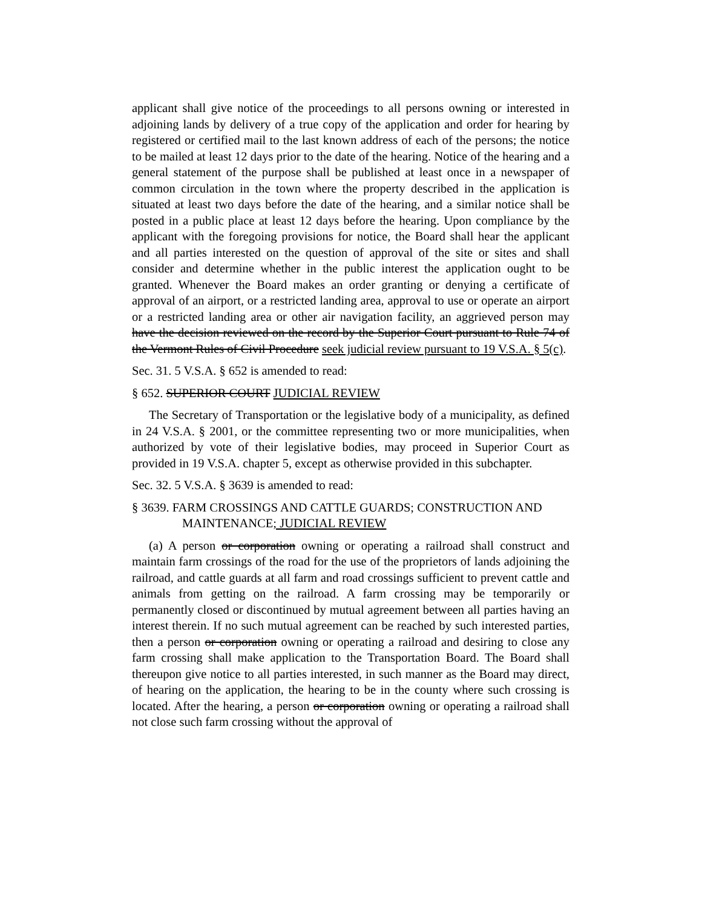applicant shall give notice of the proceedings to all persons owning or interested in adjoining lands by delivery of a true copy of the application and order for hearing by registered or certified mail to the last known address of each of the persons; the notice to be mailed at least 12 days prior to the date of the hearing. Notice of the hearing and a general statement of the purpose shall be published at least once in a newspaper of common circulation in the town where the property described in the application is situated at least two days before the date of the hearing, and a similar notice shall be posted in a public place at least 12 days before the hearing. Upon compliance by the applicant with the foregoing provisions for notice, the Board shall hear the applicant and all parties interested on the question of approval of the site or sites and shall consider and determine whether in the public interest the application ought to be granted. Whenever the Board makes an order granting or denying a certificate of approval of an airport, or a restricted landing area, approval to use or operate an airport or a restricted landing area or other air navigation facility, an aggrieved person may have the decision reviewed on the record by the Superior Court pursuant to Rule 74 of the Vermont Rules of Civil Procedure seek judicial review pursuant to 19 V.S.A. § 5(c).
Sec. 31. 5 V.S.A. § 652 is amended to read:
§ 652. SUPERIOR COURT JUDICIAL REVIEW
The Secretary of Transportation or the legislative body of a municipality, as defined in 24 V.S.A. § 2001, or the committee representing two or more municipalities, when authorized by vote of their legislative bodies, may proceed in Superior Court as provided in 19 V.S.A. chapter 5, except as otherwise provided in this subchapter.
Sec. 32. 5 V.S.A. § 3639 is amended to read:
§ 3639. FARM CROSSINGS AND CATTLE GUARDS; CONSTRUCTION AND MAINTENANCE; JUDICIAL REVIEW
(a) A person or corporation owning or operating a railroad shall construct and maintain farm crossings of the road for the use of the proprietors of lands adjoining the railroad, and cattle guards at all farm and road crossings sufficient to prevent cattle and animals from getting on the railroad. A farm crossing may be temporarily or permanently closed or discontinued by mutual agreement between all parties having an interest therein. If no such mutual agreement can be reached by such interested parties, then a person or corporation owning or operating a railroad and desiring to close any farm crossing shall make application to the Transportation Board. The Board shall thereupon give notice to all parties interested, in such manner as the Board may direct, of hearing on the application, the hearing to be in the county where such crossing is located. After the hearing, a person or corporation owning or operating a railroad shall not close such farm crossing without the approval of